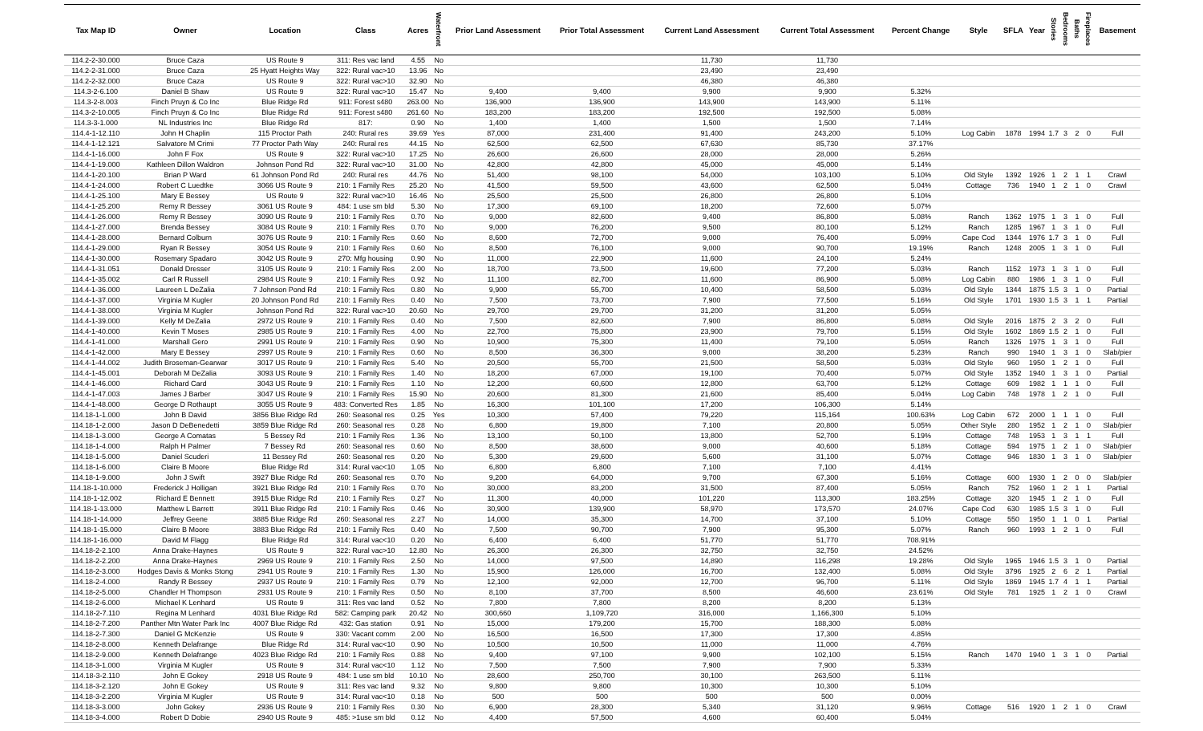| Tax Map ID | Owner | Location | Class | Acres | Waterfront | Prior Land Assessment | Prior Total Assessment | Current Land Assessment | Current Total Assessment | Percent Change | Style | SFLA | Year | Stories | Bedrooms | Baths | Fireplaces | Basement |
| --- | --- | --- | --- | --- | --- | --- | --- | --- | --- | --- | --- | --- | --- | --- | --- | --- | --- | --- |
| 114.2-2-30.000 | Bruce Caza | US Route 9 | 311: Res vac land | 4.55 | No | | | 11,730 | 11,730 | | | | | | | | | |
| 114.2-2-31.000 | Bruce Caza | 25 Hyatt Heights Way | 322: Rural vac>10 | 13.96 | No | | | 23,490 | 23,490 | | | | | | | | | |
| 114.2-2-32.000 | Bruce Caza | US Route 9 | 322: Rural vac>10 | 32.90 | No | | | 46,380 | 46,380 | | | | | | | | | |
| 114.3-2-6.100 | Daniel B Shaw | US Route 9 | 322: Rural vac>10 | 15.47 | No | 9,400 | 9,400 | 9,900 | 9,900 | 5.32% | | | | | | | | |
| 114.3-2-8.003 | Finch Pruyn & Co Inc | Blue Ridge Rd | 911: Forest s480 | 263.00 | No | 136,900 | 136,900 | 143,900 | 143,900 | 5.11% | | | | | | | | |
| 114.3-2-10.005 | Finch Pruyn & Co Inc | Blue Ridge Rd | 911: Forest s480 | 261.60 | No | 183,200 | 183,200 | 192,500 | 192,500 | 5.08% | | | | | | | | |
| 114.3-3-1.000 | NL Industries Inc | Blue Ridge Rd | 817: | 0.90 | No | 1,400 | 1,400 | 1,500 | 1,500 | 7.14% | | | | | | | | |
| 114.4-1-12.110 | John H Chaplin | 115 Proctor Path | 240: Rural res | 39.69 | Yes | 87,000 | 231,400 | 91,400 | 243,200 | 5.10% | Log Cabin | 1878 | 1994 | 1.7 | 3 | 2 | 0 | Full |
| 114.4-1-12.121 | Salvatore M Crimi | 77 Proctor Path Way | 240: Rural res | 44.15 | No | 62,500 | 62,500 | 67,630 | 85,730 | 37.17% | | | | | | | | |
| 114.4-1-16.000 | John F Fox | US Route 9 | 322: Rural vac>10 | 17.25 | No | 26,600 | 26,600 | 28,000 | 28,000 | 5.26% | | | | | | | | |
| 114.4-1-19.000 | Kathleen Dillon Waldron | Johnson Pond Rd | 322: Rural vac>10 | 31.00 | No | 42,800 | 42,800 | 45,000 | 45,000 | 5.14% | | | | | | | | |
| 114.4-1-20.100 | Brian P Ward | 61 Johnson Pond Rd | 240: Rural res | 44.76 | No | 51,400 | 98,100 | 54,000 | 103,100 | 5.10% | Old Style | 1392 | 1926 | 1 | 2 | 1 | 1 | Crawl |
| 114.4-1-24.000 | Robert C Luedtke | 3066 US Route 9 | 210: 1 Family Res | 25.20 | No | 41,500 | 59,500 | 43,600 | 62,500 | 5.04% | Cottage | 736 | 1940 | 1 | 2 | 1 | 0 | Crawl |
| 114.4-1-25.100 | Mary E Bessey | US Route 9 | 322: Rural vac>10 | 16.46 | No | 25,500 | 25,500 | 26,800 | 26,800 | 5.10% | | | | | | | | |
| 114.4-1-25.200 | Remy R Bessey | 3061 US Route 9 | 484: 1 use sm bld | 5.30 | No | 17,300 | 69,100 | 18,200 | 72,600 | 5.07% | | | | | | | | |
| 114.4-1-26.000 | Remy R Bessey | 3090 US Route 9 | 210: 1 Family Res | 0.70 | No | 9,000 | 82,600 | 9,400 | 86,800 | 5.08% | Ranch | 1362 | 1975 | 1 | 3 | 1 | 0 | Full |
| 114.4-1-27.000 | Brenda Bessey | 3084 US Route 9 | 210: 1 Family Res | 0.70 | No | 9,000 | 76,200 | 9,500 | 80,100 | 5.12% | Ranch | 1285 | 1967 | 1 | 3 | 1 | 0 | Full |
| 114.4-1-28.000 | Bernard Colburn | 3076 US Route 9 | 210: 1 Family Res | 0.60 | No | 8,600 | 72,700 | 9,000 | 76,400 | 5.09% | Cape Cod | 1344 | 1976 | 1.7 | 3 | 1 | 0 | Full |
| 114.4-1-29.000 | Ryan R Bessey | 3054 US Route 9 | 210: 1 Family Res | 0.60 | No | 8,500 | 76,100 | 9,000 | 90,700 | 19.19% | Ranch | 1248 | 2005 | 1 | 3 | 1 | 0 | Full |
| 114.4-1-30.000 | Rosemary Spadaro | 3042 US Route 9 | 270: Mfg housing | 0.90 | No | 11,000 | 22,900 | 11,600 | 24,100 | 5.24% | | | | | | | | |
| 114.4-1-31.051 | Donald Dresser | 3105 US Route 9 | 210: 1 Family Res | 2.00 | No | 18,700 | 73,500 | 19,600 | 77,200 | 5.03% | Ranch | 1152 | 1973 | 1 | 3 | 1 | 0 | Full |
| 114.4-1-35.002 | Carl R Russell | 2984 US Route 9 | 210: 1 Family Res | 0.92 | No | 11,100 | 82,700 | 11,600 | 86,900 | 5.08% | Log Cabin | 880 | 1986 | 1 | 3 | 1 | 0 | Full |
| 114.4-1-36.000 | Laureen L DeZalia | 7 Johnson Pond Rd | 210: 1 Family Res | 0.80 | No | 9,900 | 55,700 | 10,400 | 58,500 | 5.03% | Old Style | 1344 | 1875 | 1.5 | 3 | 1 | 0 | Partial |
| 114.4-1-37.000 | Virginia M Kugler | 20 Johnson Pond Rd | 210: 1 Family Res | 0.40 | No | 7,500 | 73,700 | 7,900 | 77,500 | 5.16% | Old Style | 1701 | 1930 | 1.5 | 3 | 1 | 1 | Partial |
| 114.4-1-38.000 | Virginia M Kugler | Johnson Pond Rd | 322: Rural vac>10 | 20.60 | No | 29,700 | 29,700 | 31,200 | 31,200 | 5.05% | | | | | | | | |
| 114.4-1-39.000 | Kelly M DeZalia | 2972 US Route 9 | 210: 1 Family Res | 0.40 | No | 7,500 | 82,600 | 7,900 | 86,800 | 5.08% | Old Style | 2016 | 1875 | 2 | 3 | 2 | 0 | Full |
| 114.4-1-40.000 | Kevin T Moses | 2985 US Route 9 | 210: 1 Family Res | 4.00 | No | 22,700 | 75,800 | 23,900 | 79,700 | 5.15% | Old Style | 1602 | 1869 | 1.5 | 2 | 1 | 0 | Full |
| 114.4-1-41.000 | Marshall Gero | 2991 US Route 9 | 210: 1 Family Res | 0.90 | No | 10,900 | 75,300 | 11,400 | 79,100 | 5.05% | Ranch | 1326 | 1975 | 1 | 3 | 1 | 0 | Full |
| 114.4-1-42.000 | Mary E Bessey | 2997 US Route 9 | 210: 1 Family Res | 0.60 | No | 8,500 | 36,300 | 9,000 | 38,200 | 5.23% | Ranch | 990 | 1940 | 1 | 3 | 1 | 0 | Slab/pier |
| 114.4-1-44.002 | Judith Broseman-Gearwar | 3017 US Route 9 | 210: 1 Family Res | 5.40 | No | 20,500 | 55,700 | 21,500 | 58,500 | 5.03% | Old Style | 960 | 1950 | 1 | 2 | 1 | 0 | Full |
| 114.4-1-45.001 | Deborah M DeZalia | 3093 US Route 9 | 210: 1 Family Res | 1.40 | No | 18,200 | 67,000 | 19,100 | 70,400 | 5.07% | Old Style | 1352 | 1940 | 1 | 3 | 1 | 0 | Partial |
| 114.4-1-46.000 | Richard Card | 3043 US Route 9 | 210: 1 Family Res | 1.10 | No | 12,200 | 60,600 | 12,800 | 63,700 | 5.12% | Cottage | 609 | 1982 | 1 | 1 | 1 | 0 | Full |
| 114.4-1-47.003 | James J Barber | 3047 US Route 9 | 210: 1 Family Res | 15.90 | No | 20,600 | 81,300 | 21,600 | 85,400 | 5.04% | Log Cabin | 748 | 1978 | 1 | 2 | 1 | 0 | Full |
| 114.4-1-48.000 | George D Rothaupt | 3055 US Route 9 | 483: Converted Res | 1.85 | No | 16,300 | 101,100 | 17,200 | 106,300 | 5.14% | | | | | | | | |
| 114.18-1-1.000 | John B David | 3856 Blue Ridge Rd | 260: Seasonal res | 0.25 | Yes | 10,300 | 57,400 | 79,220 | 115,164 | 100.63% | Log Cabin | 672 | 2000 | 1 | 1 | 1 | 0 | Full |
| 114.18-1-2.000 | Jason D DeBenedetti | 3859 Blue Ridge Rd | 260: Seasonal res | 0.28 | No | 6,800 | 19,800 | 7,100 | 20,800 | 5.05% | Other Style | 280 | 1952 | 1 | 2 | 1 | 0 | Slab/pier |
| 114.18-1-3.000 | George A Comatas | 5 Bessey Rd | 210: 1 Family Res | 1.36 | No | 13,100 | 50,100 | 13,800 | 52,700 | 5.19% | Cottage | 748 | 1953 | 1 | 3 | 1 | 1 | Full |
| 114.18-1-4.000 | Ralph H Palmer | 7 Bessey Rd | 260: Seasonal res | 0.60 | No | 8,500 | 38,600 | 9,000 | 40,600 | 5.18% | Cottage | 594 | 1975 | 1 | 2 | 1 | 0 | Slab/pier |
| 114.18-1-5.000 | Daniel Scuderi | 11 Bessey Rd | 260: Seasonal res | 0.20 | No | 5,300 | 29,600 | 5,600 | 31,100 | 5.07% | Cottage | 946 | 1830 | 1 | 3 | 1 | 0 | Slab/pier |
| 114.18-1-6.000 | Claire B Moore | Blue Ridge Rd | 314: Rural vac<10 | 1.05 | No | 6,800 | 6,800 | 7,100 | 7,100 | 4.41% | | | | | | | | |
| 114.18-1-9.000 | John J Swift | 3927 Blue Ridge Rd | 260: Seasonal res | 0.70 | No | 9,200 | 64,000 | 9,700 | 67,300 | 5.16% | Cottage | 600 | 1930 | 1 | 2 | 0 | 0 | Slab/pier |
| 114.18-1-10.000 | Frederick J Holligan | 3921 Blue Ridge Rd | 210: 1 Family Res | 0.70 | No | 30,000 | 83,200 | 31,500 | 87,400 | 5.05% | Ranch | 752 | 1960 | 1 | 2 | 1 | 1 | Partial |
| 114.18-1-12.002 | Richard E Bennett | 3915 Blue Ridge Rd | 210: 1 Family Res | 0.27 | No | 11,300 | 40,000 | 101,220 | 113,300 | 183.25% | Cottage | 320 | 1945 | 1 | 2 | 1 | 0 | Full |
| 114.18-1-13.000 | Matthew L Barrett | 3911 Blue Ridge Rd | 210: 1 Family Res | 0.46 | No | 30,900 | 139,900 | 58,970 | 173,570 | 24.07% | Cape Cod | 630 | 1985 | 1.5 | 3 | 1 | 0 | Full |
| 114.18-1-14.000 | Jeffrey Geene | 3885 Blue Ridge Rd | 260: Seasonal res | 2.27 | No | 14,000 | 35,300 | 14,700 | 37,100 | 5.10% | Cottage | 550 | 1950 | 1 | 1 | 0 | 1 | Partial |
| 114.18-1-15.000 | Claire B Moore | 3883 Blue Ridge Rd | 210: 1 Family Res | 0.40 | No | 7,500 | 90,700 | 7,900 | 95,300 | 5.07% | Ranch | 960 | 1993 | 1 | 2 | 1 | 0 | Full |
| 114.18-1-16.000 | David M Flagg | Blue Ridge Rd | 314: Rural vac<10 | 0.20 | No | 6,400 | 6,400 | 51,770 | 51,770 | 708.91% | | | | | | | | |
| 114.18-2-2.100 | Anna Drake-Haynes | US Route 9 | 322: Rural vac>10 | 12.80 | No | 26,300 | 26,300 | 32,750 | 32,750 | 24.52% | | | | | | | | |
| 114.18-2-2.200 | Anna Drake-Haynes | 2969 US Route 9 | 210: 1 Family Res | 2.50 | No | 14,000 | 97,500 | 14,890 | 116,298 | 19.28% | Old Style | 1965 | 1946 | 1.5 | 3 | 1 | 0 | Partial |
| 114.18-2-3.000 | Hodges Davis & Monks Stong | 2941 US Route 9 | 210: 1 Family Res | 1.30 | No | 15,900 | 126,000 | 16,700 | 132,400 | 5.08% | Old Style | 3796 | 1925 | 2 | 6 | 2 | 1 | Partial |
| 114.18-2-4.000 | Randy R Bessey | 2937 US Route 9 | 210: 1 Family Res | 0.79 | No | 12,100 | 92,000 | 12,700 | 96,700 | 5.11% | Old Style | 1869 | 1945 | 1.7 | 4 | 1 | 1 | Partial |
| 114.18-2-5.000 | Chandler H Thompson | 2931 US Route 9 | 210: 1 Family Res | 0.50 | No | 8,100 | 37,700 | 8,500 | 46,600 | 23.61% | Old Style | 781 | 1925 | 1 | 2 | 1 | 0 | Crawl |
| 114.18-2-6.000 | Michael K Lenhard | US Route 9 | 311: Res vac land | 0.52 | No | 7,800 | 7,800 | 8,200 | 8,200 | 5.13% | | | | | | | | |
| 114.18-2-7.110 | Regina M Lenhard | 4031 Blue Ridge Rd | 582: Camping park | 20.42 | No | 300,660 | 1,109,720 | 316,000 | 1,166,300 | 5.10% | | | | | | | | |
| 114.18-2-7.200 | Panther Mtn Water Park Inc | 4007 Blue Ridge Rd | 432: Gas station | 0.91 | No | 15,000 | 179,200 | 15,700 | 188,300 | 5.08% | | | | | | | | |
| 114.18-2-7.300 | Daniel G McKenzie | US Route 9 | 330: Vacant comm | 2.00 | No | 16,500 | 16,500 | 17,300 | 17,300 | 4.85% | | | | | | | | |
| 114.18-2-8.000 | Kenneth Delafrange | Blue Ridge Rd | 314: Rural vac<10 | 0.90 | No | 10,500 | 10,500 | 11,000 | 11,000 | 4.76% | | | | | | | | |
| 114.18-2-9.000 | Kenneth Delafrange | 4023 Blue Ridge Rd | 210: 1 Family Res | 0.88 | No | 9,400 | 97,100 | 9,900 | 102,100 | 5.15% | Ranch | 1470 | 1940 | 1 | 3 | 1 | 0 | Partial |
| 114.18-3-1.000 | Virginia M Kugler | US Route 9 | 314: Rural vac<10 | 1.12 | No | 7,500 | 7,500 | 7,900 | 7,900 | 5.33% | | | | | | | | |
| 114.18-3-2.110 | John E Gokey | 2918 US Route 9 | 484: 1 use sm bld | 10.10 | No | 28,600 | 250,700 | 30,100 | 263,500 | 5.11% | | | | | | | | |
| 114.18-3-2.120 | John E Gokey | US Route 9 | 311: Res vac land | 9.32 | No | 9,800 | 9,800 | 10,300 | 10,300 | 5.10% | | | | | | | | |
| 114.18-3-2.200 | Virginia M Kugler | US Route 9 | 314: Rural vac<10 | 0.18 | No | 500 | 500 | 500 | 500 | 0.00% | | | | | | | | |
| 114.18-3-3.000 | John Gokey | 2936 US Route 9 | 210: 1 Family Res | 0.30 | No | 6,900 | 28,300 | 5,340 | 31,120 | 9.96% | Cottage | 516 | 1920 | 1 | 2 | 1 | 0 | Crawl |
| 114.18-3-4.000 | Robert D Dobie | 2940 US Route 9 | 485: >1use sm bld | 0.12 | No | 4,400 | 57,500 | 4,600 | 60,400 | 5.04% | | | | | | | | |